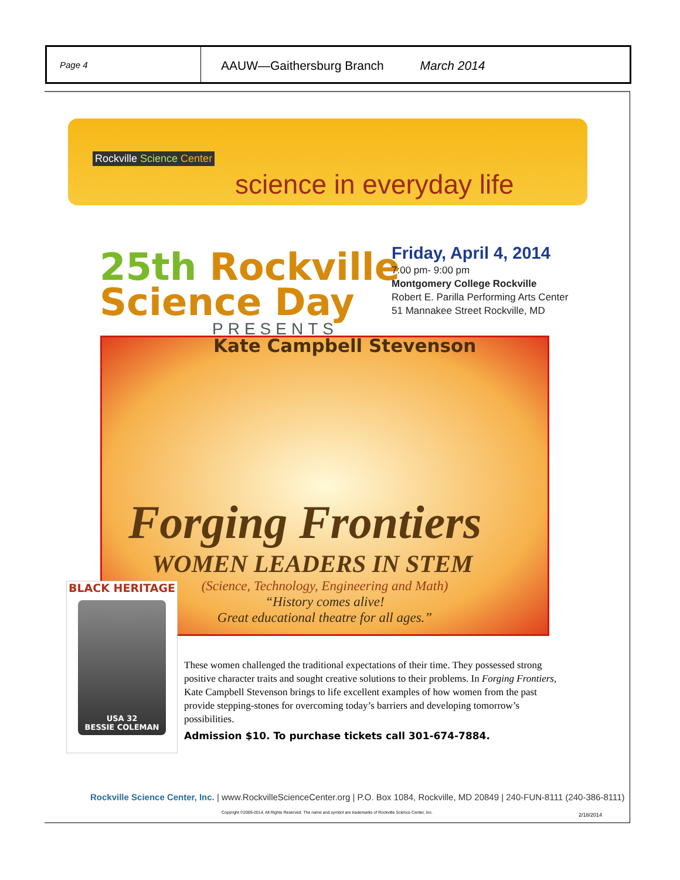Page 4
AAUW—Gaithersburg Branch March 2014
Rockville Science Center
science in everyday life
25th Rockville
Science Day
PRESENTS
Friday, April 4, 2014
7:00 pm- 9:00 pm
Montgomery College Rockville
Robert E. Parilla Performing Arts Center
51 Mannakee Street Rockville, MD
Kate Campbell Stevenson
Forging Frontiers
WOMEN LEADERS IN STEM
(Science, Technology, Engineering and Math)
“History comes alive!
Great educational theatre for all ages.”
BLACK HERITAGE
USA 32
BESSIE COLEMAN
These women challenged the traditional expectations of their time. They possessed strong positive character traits and sought creative solutions to their problems. In Forging Frontiers, Kate Campbell Stevenson brings to life excellent examples of how women from the past provide stepping-stones for overcoming today’s barriers and developing tomorrow’s possibilities.
Admission $10. To purchase tickets call 301-674-7884.
Rockville Science Center, Inc. | www.RockvilleScienceCenter.org | P.O. Box 1084, Rockville, MD 20849 | 240-FUN-8111 (240-386-8111)
Copyright ©2009-2014, All Rights Reserved. The name and symbol are trademarks of Rockville Science Center, Inc.
2/18/2014